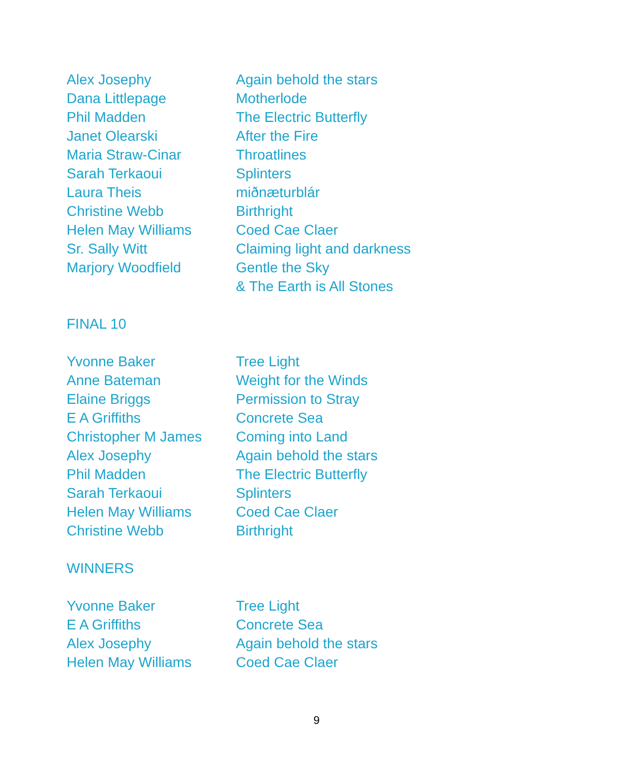| Alex Josephy | Again behold the stars |
| Dana Littlepage | Motherlode |
| Phil Madden | The Electric Butterfly |
| Janet Olearski | After the Fire |
| Maria Straw-Cinar | Throatlines |
| Sarah Terkaoui | Splinters |
| Laura Theis | miðnæturblár |
| Christine Webb | Birthright |
| Helen May Williams | Coed Cae Claer |
| Sr. Sally Witt | Claiming light and darkness |
| Marjory Woodfield | Gentle the Sky |
| | & The Earth is All Stones |
FINAL 10
| Yvonne Baker | Tree Light |
| Anne Bateman | Weight for the Winds |
| Elaine Briggs | Permission to Stray |
| E A Griffiths | Concrete Sea |
| Christopher M James | Coming into Land |
| Alex Josephy | Again behold the stars |
| Phil Madden | The Electric Butterfly |
| Sarah Terkaoui | Splinters |
| Helen May Williams | Coed Cae Claer |
| Christine Webb | Birthright |
WINNERS
| Yvonne Baker | Tree Light |
| E A Griffiths | Concrete Sea |
| Alex Josephy | Again behold the stars |
| Helen May Williams | Coed Cae Claer |
9